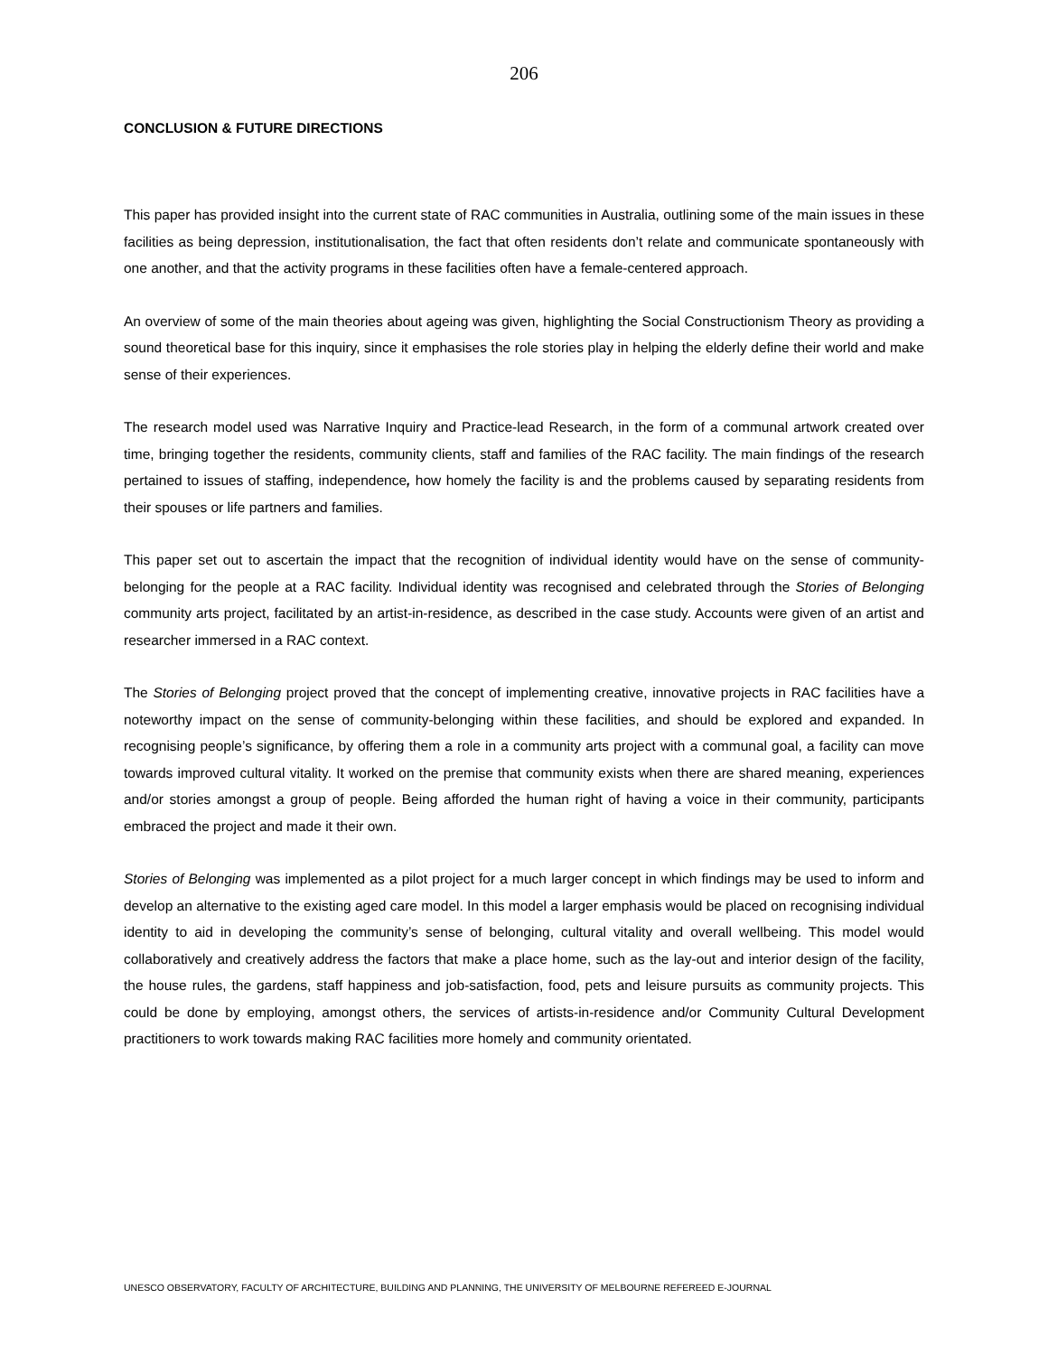206
CONCLUSION & FUTURE DIRECTIONS
This paper has provided insight into the current state of RAC communities in Australia, outlining some of the main issues in these facilities as being depression, institutionalisation, the fact that often residents don’t relate and communicate spontaneously with one another, and that the activity programs in these facilities often have a female-centered approach.
An overview of some of the main theories about ageing was given, highlighting the Social Constructionism Theory as providing a sound theoretical base for this inquiry, since it emphasises the role stories play in helping the elderly define their world and make sense of their experiences.
The research model used was Narrative Inquiry and Practice-lead Research, in the form of a communal artwork created over time, bringing together the residents, community clients, staff and families of the RAC facility. The main findings of the research pertained to issues of staffing, independence, how homely the facility is and the problems caused by separating residents from their spouses or life partners and families.
This paper set out to ascertain the impact that the recognition of individual identity would have on the sense of community-belonging for the people at a RAC facility. Individual identity was recognised and celebrated through the Stories of Belonging community arts project, facilitated by an artist-in-residence, as described in the case study. Accounts were given of an artist and researcher immersed in a RAC context.
The Stories of Belonging project proved that the concept of implementing creative, innovative projects in RAC facilities have a noteworthy impact on the sense of community-belonging within these facilities, and should be explored and expanded. In recognising people’s significance, by offering them a role in a community arts project with a communal goal, a facility can move towards improved cultural vitality. It worked on the premise that community exists when there are shared meaning, experiences and/or stories amongst a group of people. Being afforded the human right of having a voice in their community, participants embraced the project and made it their own.
Stories of Belonging was implemented as a pilot project for a much larger concept in which findings may be used to inform and develop an alternative to the existing aged care model. In this model a larger emphasis would be placed on recognising individual identity to aid in developing the community’s sense of belonging, cultural vitality and overall wellbeing. This model would collaboratively and creatively address the factors that make a place home, such as the lay-out and interior design of the facility, the house rules, the gardens, staff happiness and job-satisfaction, food, pets and leisure pursuits as community projects. This could be done by employing, amongst others, the services of artists-in-residence and/or Community Cultural Development practitioners to work towards making RAC facilities more homely and community orientated.
UNESCO OBSERVATORY, FACULTY OF ARCHITECTURE, BUILDING AND PLANNING, THE UNIVERSITY OF MELBOURNE REFEREED E-JOURNAL